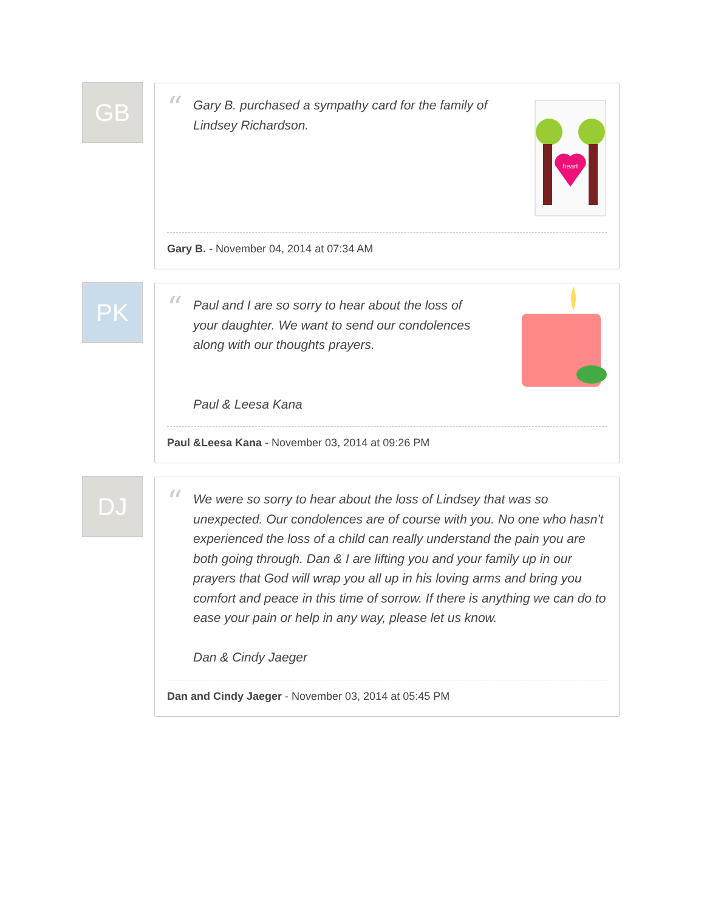GB
“
Gary B. purchased a sympathy card for the family of Lindsey Richardson.
heart
Gary B. - November 04, 2014 at 07:34 AM
PK
“
Paul and I are so sorry to hear about the loss of your daughter. We want to send our condolences along with our thoughts prayers.
Paul & Leesa Kana
Paul &Leesa Kana - November 03, 2014 at 09:26 PM
DJ
“
We were so sorry to hear about the loss of Lindsey that was so unexpected. Our condolences are of course with you. No one who hasn't experienced the loss of a child can really understand the pain you are both going through. Dan & I are lifting you and your family up in our prayers that God will wrap you all up in his loving arms and bring you comfort and peace in this time of sorrow. If there is anything we can do to ease your pain or help in any way, please let us know.
Dan & Cindy Jaeger
Dan and Cindy Jaeger - November 03, 2014 at 05:45 PM